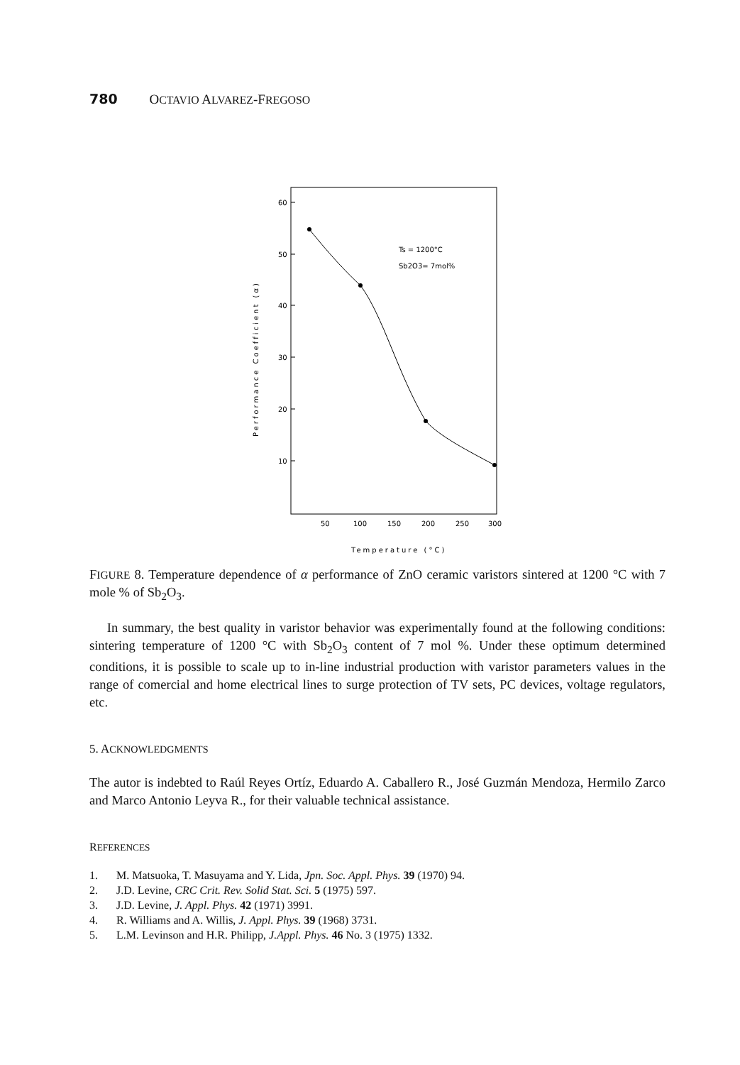780 OCTAVIO ALVAREZ-FREGOSO
60
50
40
30
20
10
50
100
150
200
250
300
Ts = 1200°C
Sb2O3= 7mol%
Temperature (°C)
Performance Coefficient (α)
FIGURE 8. Temperature dependence of α performance of ZnO ceramic varistors sintered at 1200 °C with 7 mole % of Sb<sub>2</sub>O<sub>3</sub>.
In summary, the best quality in varistor behavior was experimentally found at the following conditions: sintering temperature of 1200 °C with Sb<sub>2</sub>O<sub>3</sub> content of 7 mol %. Under these optimum determined conditions, it is possible to scale up to in-line industrial production with varistor parameters values in the range of comercial and home electrical lines to surge protection of TV sets, PC devices, voltage regulators, etc.
5. ACKNOWLEDGMENTS
The autor is indebted to Raúl Reyes Ortíz, Eduardo A. Caballero R., José Guzmán Mendoza, Hermilo Zarco and Marco Antonio Leyva R., for their valuable technical assistance.
REFERENCES
1. M. Matsuoka, T. Masuyama and Y. Lida, Jpn. Soc. Appl. Phys. 39 (1970) 94.
2. J.D. Levine, CRC Crit. Rev. Solid Stat. Sci. 5 (1975) 597.
3. J.D. Levine, J. Appl. Phys. 42 (1971) 3991.
4. R. Williams and A. Willis, J. Appl. Phys. 39 (1968) 3731.
5. L.M. Levinson and H.R. Philipp, J.Appl. Phys. 46 No. 3 (1975) 1332.